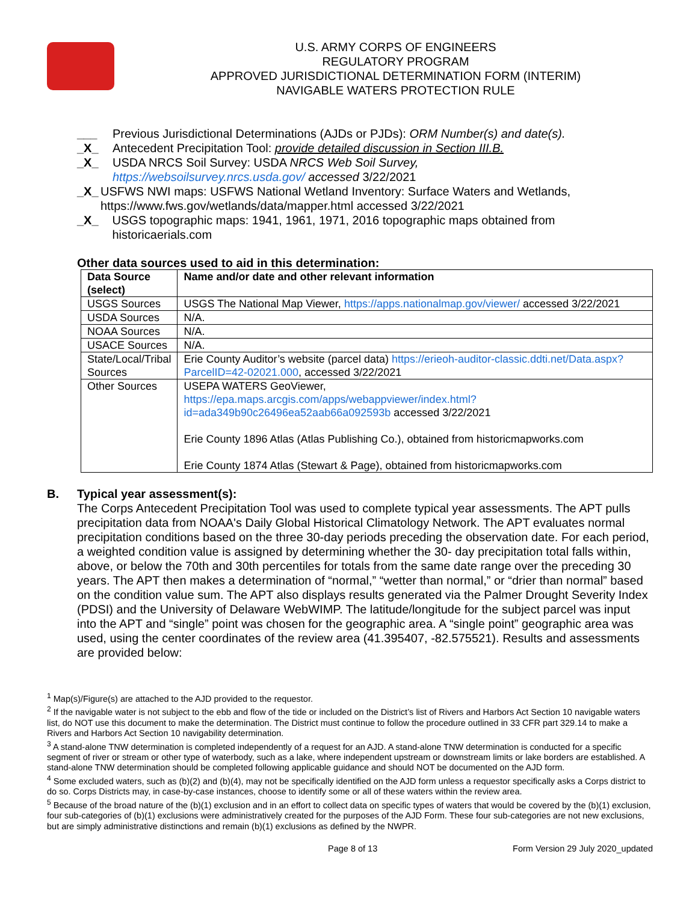U.S. ARMY CORPS OF ENGINEERS
REGULATORY PROGRAM
APPROVED JURISDICTIONAL DETERMINATION FORM (INTERIM)
NAVIGABLE WATERS PROTECTION RULE
___ Previous Jurisdictional Determinations (AJDs or PJDs): ORM Number(s) and date(s).
_X_ Antecedent Precipitation Tool: provide detailed discussion in Section III.B.
_X_ USDA NRCS Soil Survey: USDA NRCS Web Soil Survey,
https://websoilsurvey.nrcs.usda.gov/ accessed 3/22/2021
_X_ USFWS NWI maps: USFWS National Wetland Inventory: Surface Waters and Wetlands, https://www.fws.gov/wetlands/data/mapper.html accessed 3/22/2021
_X_ USGS topographic maps: 1941, 1961, 1971, 2016 topographic maps obtained from historicaerials.com
Other data sources used to aid in this determination:
| Data Source (select) | Name and/or date and other relevant information |
| --- | --- |
| USGS Sources | USGS The National Map Viewer, https://apps.nationalmap.gov/viewer/ accessed 3/22/2021 |
| USDA Sources | N/A. |
| NOAA Sources | N/A. |
| USACE Sources | N/A. |
| State/Local/Tribal Sources | Erie County Auditor’s website (parcel data) https://erieoh-auditor-classic.ddti.net/Data.aspx?ParcelID=42-02021.000 , accessed 3/22/2021 |
| Other Sources | USEPA WATERS GeoViewer, https://epa.maps.arcgis.com/apps/webappviewer/index.html?id=ada349b90c26496ea52aab66a092593b accessed 3/22/2021 Erie County 1896 Atlas (Atlas Publishing Co.), obtained from historicmapworks.com Erie County 1874 Atlas (Stewart & Page), obtained from historicmapworks.com |
B. Typical year assessment(s):
The Corps Antecedent Precipitation Tool was used to complete typical year assessments. The APT pulls precipitation data from NOAA's Daily Global Historical Climatology Network. The APT evaluates normal precipitation conditions based on the three 30-day periods preceding the observation date. For each period, a weighted condition value is assigned by determining whether the 30- day precipitation total falls within, above, or below the 70th and 30th percentiles for totals from the same date range over the preceding 30 years. The APT then makes a determination of “normal,” “wetter than normal,” or “drier than normal” based on the condition value sum. The APT also displays results generated via the Palmer Drought Severity Index (PDSI) and the University of Delaware WebWIMP. The latitude/longitude for the subject parcel was input into the APT and “single” point was chosen for the geographic area. A “single point” geographic area was used, using the center coordinates of the review area (41.395407, -82.575521). Results and assessments are provided below:
<sup>1</sup> Map(s)/Figure(s) are attached to the AJD provided to the requestor.
<sup>2</sup> If the navigable water is not subject to the ebb and flow of the tide or included on the District’s list of Rivers and Harbors Act Section 10 navigable waters list, do NOT use this document to make the determination. The District must continue to follow the procedure outlined in 33 CFR part 329.14 to make a Rivers and Harbors Act Section 10 navigability determination.
<sup>3</sup> A stand-alone TNW determination is completed independently of a request for an AJD. A stand-alone TNW determination is conducted for a specific segment of river or stream or other type of waterbody, such as a lake, where independent upstream or downstream limits or lake borders are established. A stand-alone TNW determination should be completed following applicable guidance and should NOT be documented on the AJD form.
<sup>4</sup> Some excluded waters, such as (b)(2) and (b)(4), may not be specifically identified on the AJD form unless a requestor specifically asks a Corps district to do so. Corps Districts may, in case-by-case instances, choose to identify some or all of these waters within the review area.
<sup>5</sup> Because of the broad nature of the (b)(1) exclusion and in an effort to collect data on specific types of waters that would be covered by the (b)(1) exclusion, four sub-categories of (b)(1) exclusions were administratively created for the purposes of the AJD Form. These four sub-categories are not new exclusions, but are simply administrative distinctions and remain (b)(1) exclusions as defined by the NWPR.
Page 8 of 13 Form Version 29 July 2020_updated